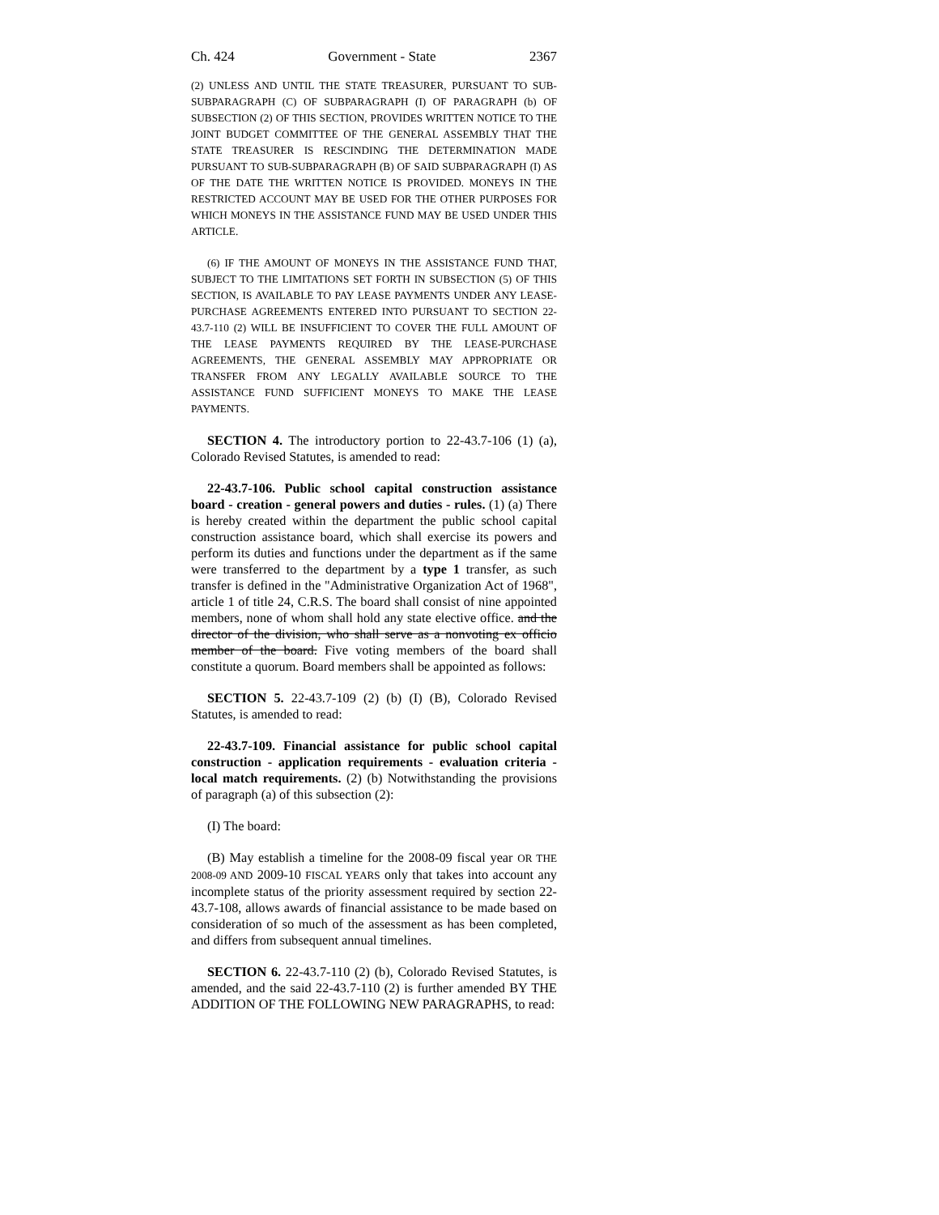Ch. 424 Government - State 2367
(2) UNLESS AND UNTIL THE STATE TREASURER, PURSUANT TO SUB-SUBPARAGRAPH (C) OF SUBPARAGRAPH (I) OF PARAGRAPH (b) OF SUBSECTION (2) OF THIS SECTION, PROVIDES WRITTEN NOTICE TO THE JOINT BUDGET COMMITTEE OF THE GENERAL ASSEMBLY THAT THE STATE TREASURER IS RESCINDING THE DETERMINATION MADE PURSUANT TO SUB-SUBPARAGRAPH (B) OF SAID SUBPARAGRAPH (I) AS OF THE DATE THE WRITTEN NOTICE IS PROVIDED. MONEYS IN THE RESTRICTED ACCOUNT MAY BE USED FOR THE OTHER PURPOSES FOR WHICH MONEYS IN THE ASSISTANCE FUND MAY BE USED UNDER THIS ARTICLE.
(6) IF THE AMOUNT OF MONEYS IN THE ASSISTANCE FUND THAT, SUBJECT TO THE LIMITATIONS SET FORTH IN SUBSECTION (5) OF THIS SECTION, IS AVAILABLE TO PAY LEASE PAYMENTS UNDER ANY LEASE-PURCHASE AGREEMENTS ENTERED INTO PURSUANT TO SECTION 22-43.7-110 (2) WILL BE INSUFFICIENT TO COVER THE FULL AMOUNT OF THE LEASE PAYMENTS REQUIRED BY THE LEASE-PURCHASE AGREEMENTS, THE GENERAL ASSEMBLY MAY APPROPRIATE OR TRANSFER FROM ANY LEGALLY AVAILABLE SOURCE TO THE ASSISTANCE FUND SUFFICIENT MONEYS TO MAKE THE LEASE PAYMENTS.
SECTION 4. The introductory portion to 22-43.7-106 (1) (a), Colorado Revised Statutes, is amended to read:
22-43.7-106. Public school capital construction assistance board - creation - general powers and duties - rules. (1) (a) There is hereby created within the department the public school capital construction assistance board, which shall exercise its powers and perform its duties and functions under the department as if the same were transferred to the department by a type 1 transfer, as such transfer is defined in the "Administrative Organization Act of 1968", article 1 of title 24, C.R.S. The board shall consist of nine appointed members, none of whom shall hold any state elective office. and the director of the division, who shall serve as a nonvoting ex officio member of the board. Five voting members of the board shall constitute a quorum. Board members shall be appointed as follows:
SECTION 5. 22-43.7-109 (2) (b) (I) (B), Colorado Revised Statutes, is amended to read:
22-43.7-109. Financial assistance for public school capital construction - application requirements - evaluation criteria - local match requirements. (2) (b) Notwithstanding the provisions of paragraph (a) of this subsection (2):
(I) The board:
(B) May establish a timeline for the 2008-09 fiscal year OR THE 2008-09 AND 2009-10 FISCAL YEARS only that takes into account any incomplete status of the priority assessment required by section 22-43.7-108, allows awards of financial assistance to be made based on consideration of so much of the assessment as has been completed, and differs from subsequent annual timelines.
SECTION 6. 22-43.7-110 (2) (b), Colorado Revised Statutes, is amended, and the said 22-43.7-110 (2) is further amended BY THE ADDITION OF THE FOLLOWING NEW PARAGRAPHS, to read: